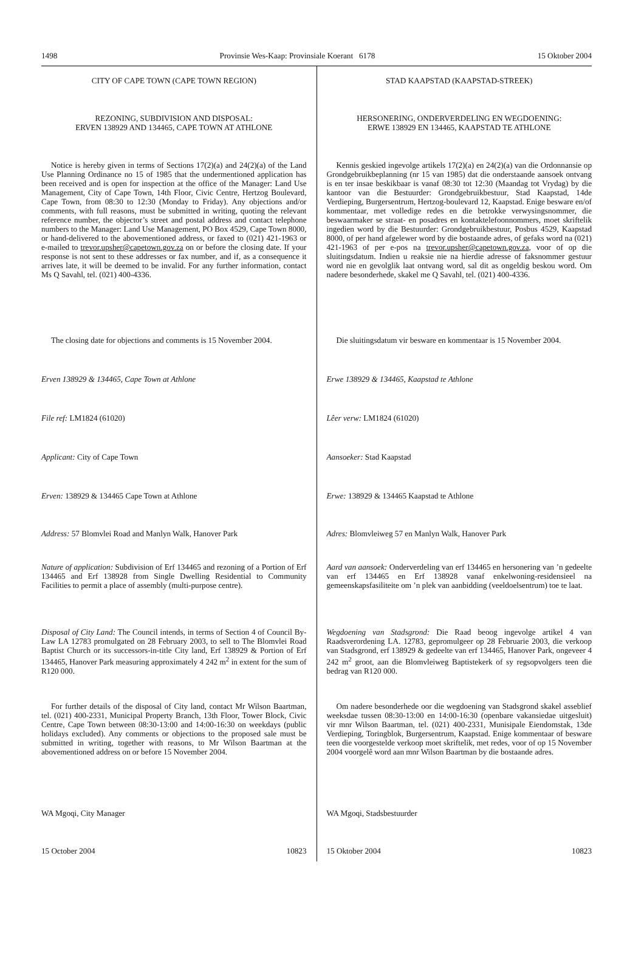1498 Provinsie Wes-Kaap: Provinsiale Koerant 6178 15 Oktober 2004
CITY OF CAPE TOWN (CAPE TOWN REGION)
REZONING, SUBDIVISION AND DISPOSAL:
ERVEN 138929 AND 134465, CAPE TOWN AT ATHLONE
Notice is hereby given in terms of Sections 17(2)(a) and 24(2)(a) of the Land Use Planning Ordinance no 15 of 1985 that the undermentioned application has been received and is open for inspection at the office of the Manager: Land Use Management, City of Cape Town, 14th Floor, Civic Centre, Hertzog Boulevard, Cape Town, from 08:30 to 12:30 (Monday to Friday). Any objections and/or comments, with full reasons, must be submitted in writing, quoting the relevant reference number, the objector’s street and postal address and contact telephone numbers to the Manager: Land Use Management, PO Box 4529, Cape Town 8000, or hand-delivered to the abovementioned address, or faxed to (021) 421-1963 or e-mailed to trevor.upsher@capetown.gov.za on or before the closing date. If your response is not sent to these addresses or fax number, and if, as a consequence it arrives late, it will be deemed to be invalid. For any further information, contact Ms Q Savahl, tel. (021) 400-4336.
The closing date for objections and comments is 15 November 2004.
Erven 138929 & 134465, Cape Town at Athlone
File ref: LM1824 (61020)
Applicant: City of Cape Town
Erven: 138929 & 134465 Cape Town at Athlone
Address: 57 Blomvlei Road and Manlyn Walk, Hanover Park
Nature of application: Subdivision of Erf 134465 and rezoning of a Portion of Erf 134465 and Erf 138928 from Single Dwelling Residential to Community Facilities to permit a place of assembly (multi-purpose centre).
Disposal of City Land: The Council intends, in terms of Section 4 of Council By-Law LA 12783 promulgated on 28 February 2003, to sell to The Blomvlei Road Baptist Church or its successors-in-title City land, Erf 138929 & Portion of Erf 134465, Hanover Park measuring approximately 4 242 m<sup>2</sup> in extent for the sum of R120 000.
For further details of the disposal of City land, contact Mr Wilson Baartman, tel. (021) 400-2331, Municipal Property Branch, 13th Floor, Tower Block, Civic Centre, Cape Town between 08:30-13:00 and 14:00-16:30 on weekdays (public holidays excluded). Any comments or objections to the proposed sale must be submitted in writing, together with reasons, to Mr Wilson Baartman at the abovementioned address on or before 15 November 2004.
WA Mgoqi, City Manager
15 October 2004 10823
STAD KAAPSTAD (KAAPSTAD-STREEK)
HERSONERING, ONDERVERDELING EN WEGDOENING:
ERWE 138929 EN 134465, KAAPSTAD TE ATHLONE
Kennis geskied ingevolge artikels 17(2)(a) en 24(2)(a) van die Ordonnansie op Grondgebruikbeplanning (nr 15 van 1985) dat die onderstaande aansoek ontvang is en ter insae beskikbaar is vanaf 08:30 tot 12:30 (Maandag tot Vrydag) by die kantoor van die Bestuurder: Grondgebruikbestuur, Stad Kaapstad, 14de Verdieping, Burgersentrum, Hertzog-boulevard 12, Kaapstad. Enige besware en/of kommentaar, met volledige redes en die betrokke verwysingsnommer, die beswaarmaker se straat- en posadres en kontaktelefoonnommers, moet skriftelik ingedien word by die Bestuurder: Grondgebruikbestuur, Posbus 4529, Kaapstad 8000, of per hand afgelewer word by die bostaande adres, of gefaks word na (021) 421-1963 of per e-pos na trevor.upsher@capetown.gov.za, voor of op die sluitingsdatum. Indien u reaksie nie na hierdie adresse of faksnommer gestuur word nie en gevolglik laat ontvang word, sal dit as ongeldig beskou word. Om nadere besonderhede, skakel me Q Savahl, tel. (021) 400-4336.
Die sluitingsdatum vir besware en kommentaar is 15 November 2004.
Erwe 138929 & 134465, Kaapstad te Athlone
Lêer verw: LM1824 (61020)
Aansoeker: Stad Kaapstad
Erwe: 138929 & 134465 Kaapstad te Athlone
Adres: Blomvleiweg 57 en Manlyn Walk, Hanover Park
Aard van aansoek: Onderverdeling van erf 134465 en hersonering van ’n gedeelte van erf 134465 en Erf 138928 vanaf enkelwoning-residensieel na gemeenskapsfasiliteite om ’n plek van aanbidding (veeldoelsentrum) toe te laat.
Wegdoening van Stadsgrond: Die Raad beoog ingevolge artikel 4 van Raadsverordening LA. 12783, gepromulgeer op 28 Februarie 2003, die verkoop van Stadsgrond, erf 138929 & gedeelte van erf 134465, Hanover Park, ongeveer 4 242 m<sup>2</sup> groot, aan die Blomvleiweg Baptistekerk of sy regsopvolgers teen die bedrag van R120 000.
Om nadere besonderhede oor die wegdoening van Stadsgrond skakel asseblief weeksdae tussen 08:30-13:00 en 14:00-16:30 (openbare vakansiedae uitgesluit) vir mnr Wilson Baartman, tel. (021) 400-2331, Munisipale Eiendomstak, 13de Verdieping, Toringblok, Burgersentrum, Kaapstad. Enige kommentaar of besware teen die voorgestelde verkoop moet skriftelik, met redes, voor of op 15 November 2004 voorgelê word aan mnr Wilson Baartman by die bostaande adres.
WA Mgoqi, Stadsbestuurder
15 Oktober 2004 10823